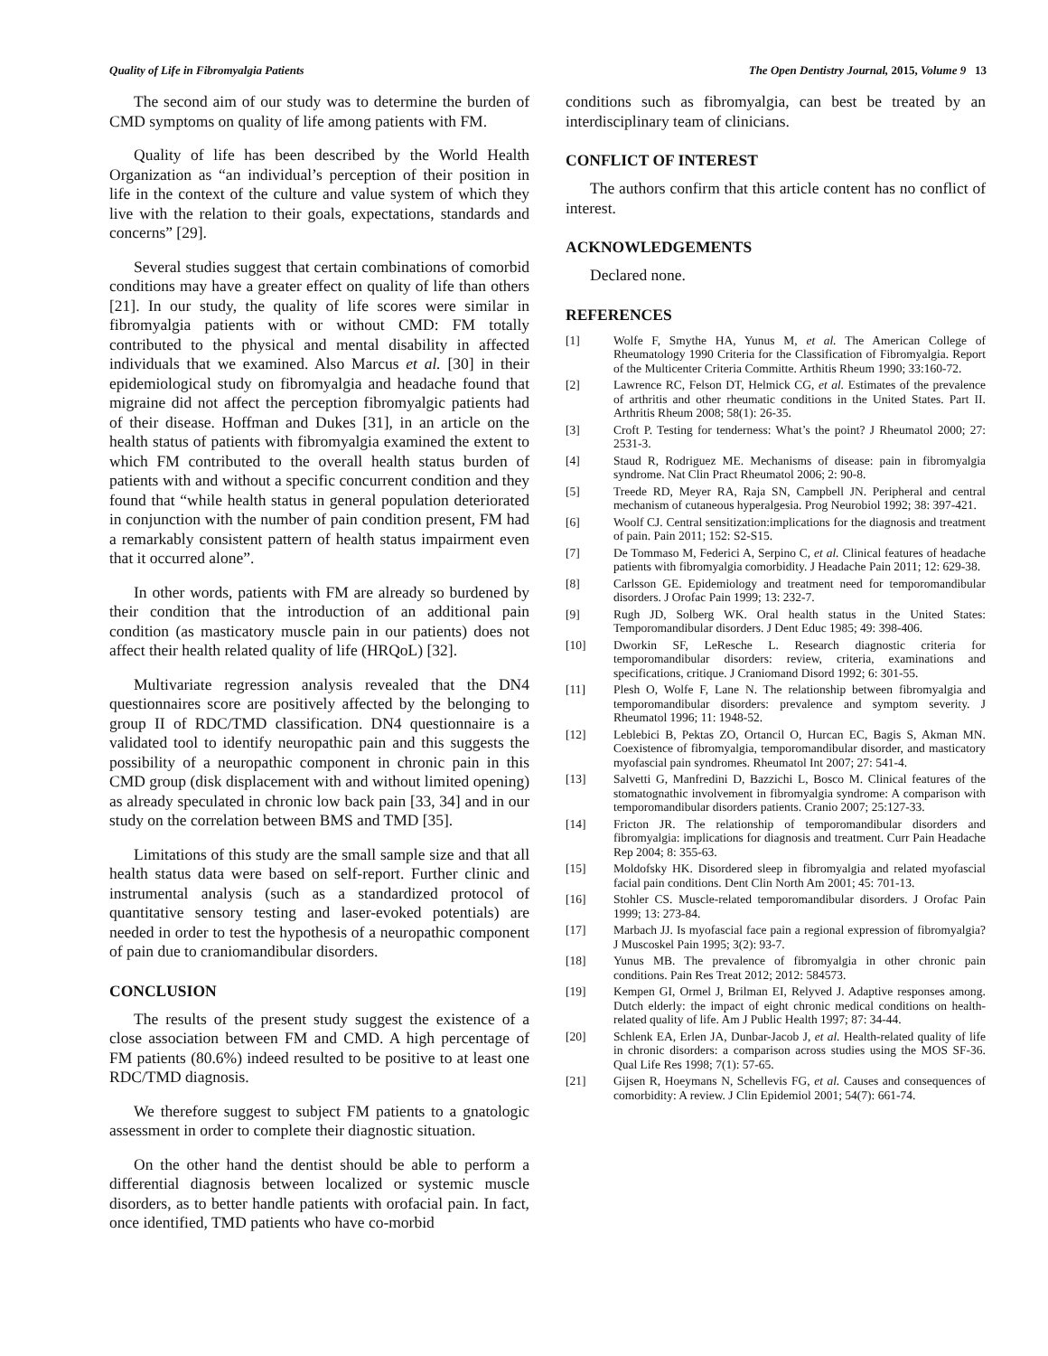Quality of Life in Fibromyalgia Patients The Open Dentistry Journal, 2015, Volume 9 13
The second aim of our study was to determine the burden of CMD symptoms on quality of life among patients with FM.
Quality of life has been described by the World Health Organization as “an individual’s perception of their position in life in the context of the culture and value system of which they live with the relation to their goals, expectations, standards and concerns” [29].
Several studies suggest that certain combinations of comorbid conditions may have a greater effect on quality of life than others [21]. In our study, the quality of life scores were similar in fibromyalgia patients with or without CMD: FM totally contributed to the physical and mental disability in affected individuals that we examined. Also Marcus et al. [30] in their epidemiological study on fibromyalgia and headache found that migraine did not affect the perception fibromyalgic patients had of their disease. Hoffman and Dukes [31], in an article on the health status of patients with fibromyalgia examined the extent to which FM contributed to the overall health status burden of patients with and without a specific concurrent condition and they found that “while health status in general population deteriorated in conjunction with the number of pain condition present, FM had a remarkably consistent pattern of health status impairment even that it occurred alone”.
In other words, patients with FM are already so burdened by their condition that the introduction of an additional pain condition (as masticatory muscle pain in our patients) does not affect their health related quality of life (HRQoL) [32].
Multivariate regression analysis revealed that the DN4 questionnaires score are positively affected by the belonging to group II of RDC/TMD classification. DN4 questionnaire is a validated tool to identify neuropathic pain and this suggests the possibility of a neuropathic component in chronic pain in this CMD group (disk displacement with and without limited opening) as already speculated in chronic low back pain [33, 34] and in our study on the correlation between BMS and TMD [35].
Limitations of this study are the small sample size and that all health status data were based on self-report. Further clinic and instrumental analysis (such as a standardized protocol of quantitative sensory testing and laser-evoked potentials) are needed in order to test the hypothesis of a neuropathic component of pain due to craniomandibular disorders.
CONCLUSION
The results of the present study suggest the existence of a close association between FM and CMD. A high percentage of FM patients (80.6%) indeed resulted to be positive to at least one RDC/TMD diagnosis.
We therefore suggest to subject FM patients to a gnatologic assessment in order to complete their diagnostic situation.
On the other hand the dentist should be able to perform a differential diagnosis between localized or systemic muscle disorders, as to better handle patients with orofacial pain. In fact, once identified, TMD patients who have co-morbid
conditions such as fibromyalgia, can best be treated by an interdisciplinary team of clinicians.
CONFLICT OF INTEREST
The authors confirm that this article content has no conflict of interest.
ACKNOWLEDGEMENTS
Declared none.
REFERENCES
[1] Wolfe F, Smythe HA, Yunus M, et al. The American College of Rheumatology 1990 Criteria for the Classification of Fibromyalgia. Report of the Multicenter Criteria Committe. Arthitis Rheum 1990; 33:160-72.
[2] Lawrence RC, Felson DT, Helmick CG, et al. Estimates of the prevalence of arthritis and other rheumatic conditions in the United States. Part II. Arthritis Rheum 2008; 58(1): 26-35.
[3] Croft P. Testing for tenderness: What’s the point? J Rheumatol 2000; 27: 2531-3.
[4] Staud R, Rodriguez ME. Mechanisms of disease: pain in fibromyalgia syndrome. Nat Clin Pract Rheumatol 2006; 2: 90-8.
[5] Treede RD, Meyer RA, Raja SN, Campbell JN. Peripheral and central mechanism of cutaneous hyperalgesia. Prog Neurobiol 1992; 38: 397-421.
[6] Woolf CJ. Central sensitization:implications for the diagnosis and treatment of pain. Pain 2011; 152: S2-S15.
[7] De Tommaso M, Federici A, Serpino C, et al. Clinical features of headache patients with fibromyalgia comorbidity. J Headache Pain 2011; 12: 629-38.
[8] Carlsson GE. Epidemiology and treatment need for temporomandibular disorders. J Orofac Pain 1999; 13: 232-7.
[9] Rugh JD, Solberg WK. Oral health status in the United States: Temporomandibular disorders. J Dent Educ 1985; 49: 398-406.
[10] Dworkin SF, LeResche L. Research diagnostic criteria for temporomandibular disorders: review, criteria, examinations and specifications, critique. J Craniomand Disord 1992; 6: 301-55.
[11] Plesh O, Wolfe F, Lane N. The relationship between fibromyalgia and temporomandibular disorders: prevalence and symptom severity. J Rheumatol 1996; 11: 1948-52.
[12] Leblebici B, Pektas ZO, Ortancil O, Hurcan EC, Bagis S, Akman MN. Coexistence of fibromyalgia, temporomandibular disorder, and masticatory myofascial pain syndromes. Rheumatol Int 2007; 27: 541-4.
[13] Salvetti G, Manfredini D, Bazzichi L, Bosco M. Clinical features of the stomatognathic involvement in fibromyalgia syndrome: A comparison with temporomandibular disorders patients. Cranio 2007; 25:127-33.
[14] Fricton JR. The relationship of temporomandibular disorders and fibromyalgia: implications for diagnosis and treatment. Curr Pain Headache Rep 2004; 8: 355-63.
[15] Moldofsky HK. Disordered sleep in fibromyalgia and related myofascial facial pain conditions. Dent Clin North Am 2001; 45: 701-13.
[16] Stohler CS. Muscle-related temporomandibular disorders. J Orofac Pain 1999; 13: 273-84.
[17] Marbach JJ. Is myofascial face pain a regional expression of fibromyalgia? J Muscoskel Pain 1995; 3(2): 93-7.
[18] Yunus MB. The prevalence of fibromyalgia in other chronic pain conditions. Pain Res Treat 2012; 2012: 584573.
[19] Kempen GI, Ormel J, Brilman EI, Relyved J. Adaptive responses among. Dutch elderly: the impact of eight chronic medical conditions on health-related quality of life. Am J Public Health 1997; 87: 34-44.
[20] Schlenk EA, Erlen JA, Dunbar-Jacob J, et al. Health-related quality of life in chronic disorders: a comparison across studies using the MOS SF-36. Qual Life Res 1998; 7(1): 57-65.
[21] Gijsen R, Hoeymans N, Schellevis FG, et al. Causes and consequences of comorbidity: A review. J Clin Epidemiol 2001; 54(7): 661-74.